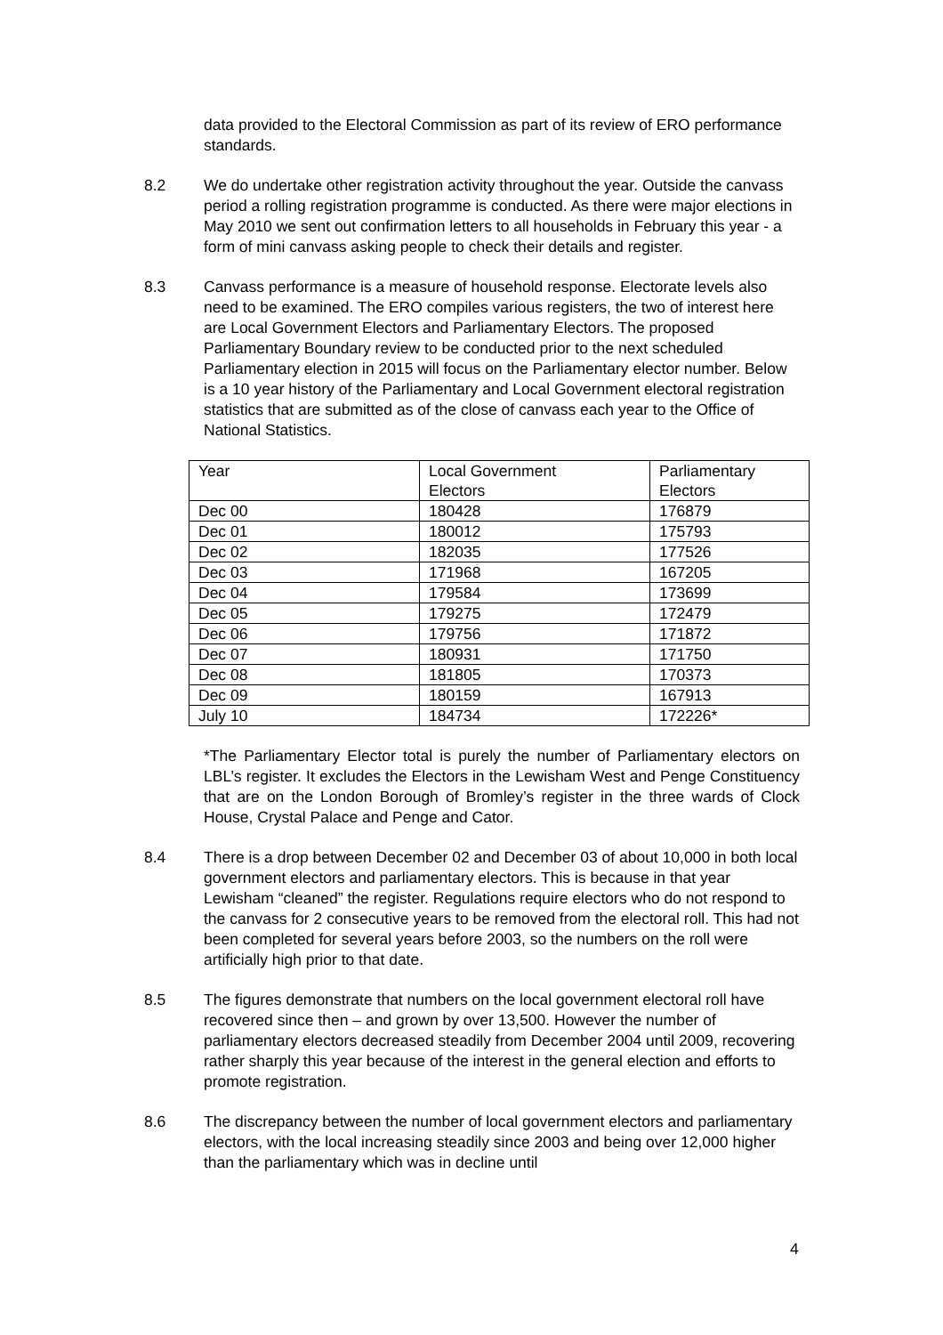data provided to the Electoral Commission as part of its review of ERO performance standards.
8.2 We do undertake other registration activity throughout the year. Outside the canvass period a rolling registration programme is conducted. As there were major elections in May 2010 we sent out confirmation letters to all households in February this year - a form of mini canvass asking people to check their details and register.
8.3 Canvass performance is a measure of household response. Electorate levels also need to be examined. The ERO compiles various registers, the two of interest here are Local Government Electors and Parliamentary Electors. The proposed Parliamentary Boundary review to be conducted prior to the next scheduled Parliamentary election in 2015 will focus on the Parliamentary elector number. Below is a 10 year history of the Parliamentary and Local Government electoral registration statistics that are submitted as of the close of canvass each year to the Office of National Statistics.
| | Year | Local Government | Parliamentary |
| | Electors | Electors | |
| Dec 00 | 180428 | 176879 | |
| Dec 01 | 180012 | 175793 | |
| Dec 02 | 182035 | 177526 | |
| Dec 03 | 171968 | 167205 | |
| Dec 04 | 179584 | 173699 | |
| Dec 05 | 179275 | 172479 | |
| Dec 06 | 179756 | 171872 | |
| Dec 07 | 180931 | 171750 | |
| Dec 08 | 181805 | 170373 | |
| Dec 09 | 180159 | 167913 | |
| July 10 | 184734 | 172226* | |
*The Parliamentary Elector total is purely the number of Parliamentary electors on LBL’s register. It excludes the Electors in the Lewisham West and Penge Constituency that are on the London Borough of Bromley’s register in the three wards of Clock House, Crystal Palace and Penge and Cator.
8.4 There is a drop between December 02 and December 03 of about 10,000 in both local government electors and parliamentary electors. This is because in that year Lewisham “cleaned” the register. Regulations require electors who do not respond to the canvass for 2 consecutive years to be removed from the electoral roll. This had not been completed for several years before 2003, so the numbers on the roll were artificially high prior to that date.
8.5 The figures demonstrate that numbers on the local government electoral roll have recovered since then – and grown by over 13,500. However the number of parliamentary electors decreased steadily from December 2004 until 2009, recovering rather sharply this year because of the interest in the general election and efforts to promote registration.
8.6 The discrepancy between the number of local government electors and parliamentary electors, with the local increasing steadily since 2003 and being over 12,000 higher than the parliamentary which was in decline until
4